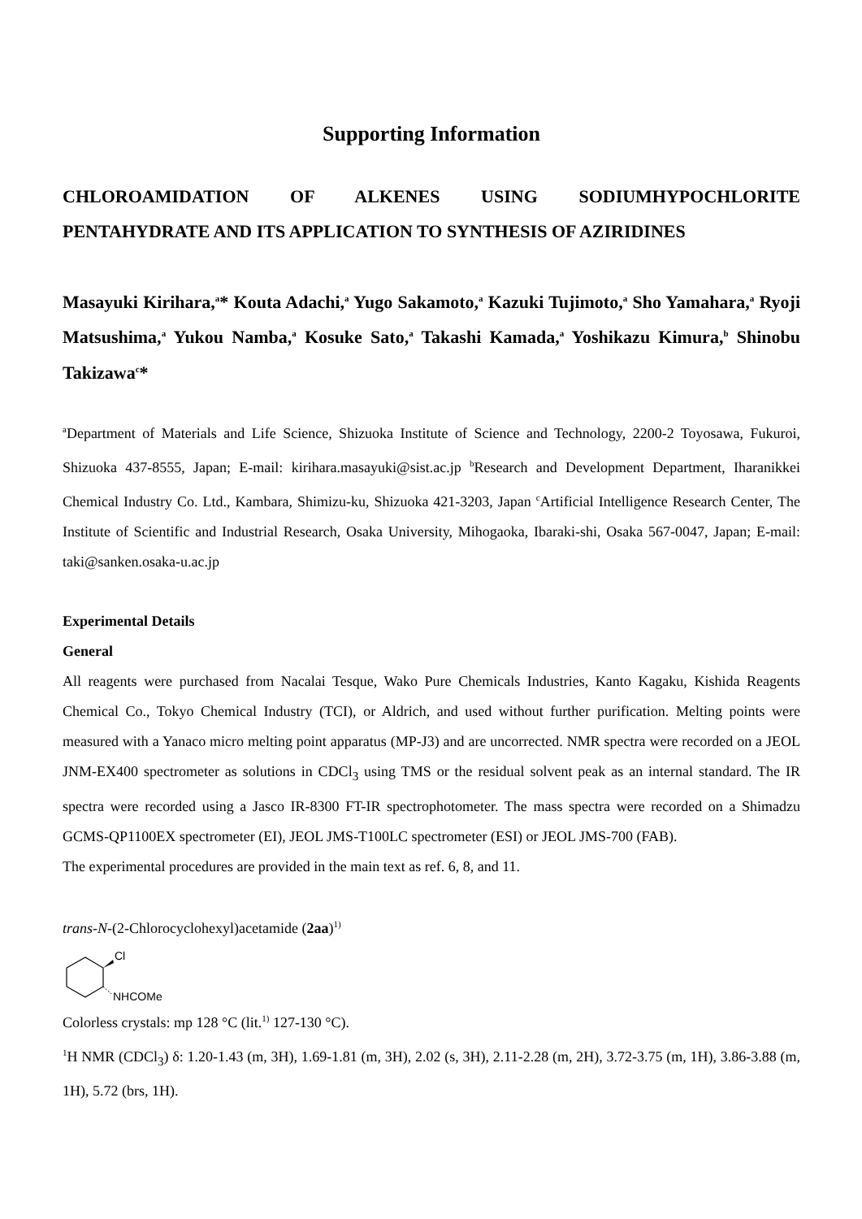Supporting Information
CHLOROAMIDATION OF ALKENES USING SODIUMHYPOCHLORITE PENTAHYDRATE AND ITS APPLICATION TO SYNTHESIS OF AZIRIDINES
Masayuki Kirihara,<sup>a</sup>* Kouta Adachi,<sup>a</sup> Yugo Sakamoto,<sup>a</sup> Kazuki Tujimoto,<sup>a</sup> Sho Yamahara,<sup>a</sup> Ryoji Matsushima,<sup>a</sup> Yukou Namba,<sup>a</sup> Kosuke Sato,<sup>a</sup> Takashi Kamada,<sup>a</sup> Yoshikazu Kimura,<sup>b</sup> Shinobu Takizawa<sup>c</sup>*
<sup>a</sup> Department of Materials and Life Science, Shizuoka Institute of Science and Technology, 2200-2 Toyosawa, Fukuroi, Shizuoka 437-8555, Japan; E-mail: kirihara.masayuki@sist.ac.jp <sup>b</sup>Research and Development Department, Iharanikkei Chemical Industry Co. Ltd., Kambara, Shimizu-ku, Shizuoka 421-3203, Japan <sup>c</sup>Artificial Intelligence Research Center, The Institute of Scientific and Industrial Research, Osaka University, Mihogaoka, Ibaraki-shi, Osaka 567-0047, Japan; E-mail: taki@sanken.osaka-u.ac.jp
Experimental Details
General
All reagents were purchased from Nacalai Tesque, Wako Pure Chemicals Industries, Kanto Kagaku, Kishida Reagents Chemical Co., Tokyo Chemical Industry (TCI), or Aldrich, and used without further purification. Melting points were measured with a Yanaco micro melting point apparatus (MP-J3) and are uncorrected. NMR spectra were recorded on a JEOL JNM-EX400 spectrometer as solutions in CDCl<sub>3</sub> using TMS or the residual solvent peak as an internal standard. The IR spectra were recorded using a Jasco IR-8300 FT-IR spectrophotometer. The mass spectra were recorded on a Shimadzu GCMS-QP1100EX spectrometer (EI), JEOL JMS-T100LC spectrometer (ESI) or JEOL JMS-700 (FAB).
The experimental procedures are provided in the main text as ref. 6, 8, and 11.
trans-N-(2-Chlorocyclohexyl)acetamide (2aa)<sup>1)</sup>
Cl
NHCOMe
Colorless crystals: mp 128 °C (lit.<sup>1)</sup> 127-130 °C).
<sup>1</sup>H NMR (CDCl<sub>3</sub>) δ: 1.20-1.43 (m, 3H), 1.69-1.81 (m, 3H), 2.02 (s, 3H), 2.11-2.28 (m, 2H), 3.72-3.75 (m, 1H), 3.86-3.88 (m, 1H), 5.72 (brs, 1H).